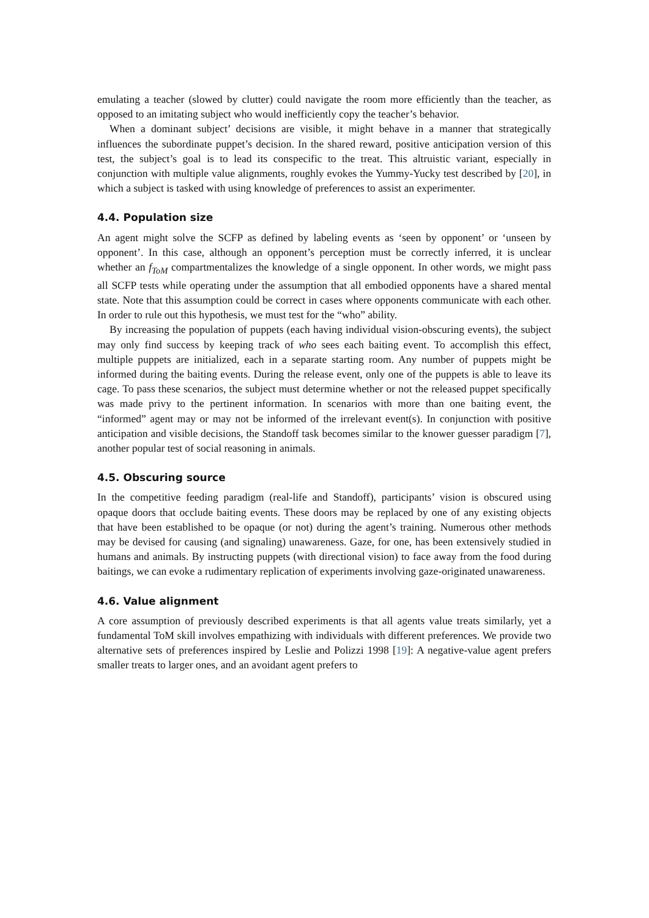emulating a teacher (slowed by clutter) could navigate the room more efficiently than the teacher, as opposed to an imitating subject who would inefficiently copy the teacher’s behavior.
When a dominant subject’ decisions are visible, it might behave in a manner that strategically influences the subordinate puppet’s decision. In the shared reward, positive anticipation version of this test, the subject’s goal is to lead its conspecific to the treat. This altruistic variant, especially in conjunction with multiple value alignments, roughly evokes the Yummy-Yucky test described by [20], in which a subject is tasked with using knowledge of preferences to assist an experimenter.
4.4. Population size
An agent might solve the SCFP as defined by labeling events as ‘seen by opponent’ or ‘unseen by opponent’. In this case, although an opponent’s perception must be correctly inferred, it is unclear whether an f<sub>ToM</sub> compartmentalizes the knowledge of a single opponent. In other words, we might pass all SCFP tests while operating under the assumption that all embodied opponents have a shared mental state. Note that this assumption could be correct in cases where opponents communicate with each other. In order to rule out this hypothesis, we must test for the “who” ability.
By increasing the population of puppets (each having individual vision-obscuring events), the subject may only find success by keeping track of who sees each baiting event. To accomplish this effect, multiple puppets are initialized, each in a separate starting room. Any number of puppets might be informed during the baiting events. During the release event, only one of the puppets is able to leave its cage. To pass these scenarios, the subject must determine whether or not the released puppet specifically was made privy to the pertinent information. In scenarios with more than one baiting event, the “informed” agent may or may not be informed of the irrelevant event(s). In conjunction with positive anticipation and visible decisions, the Standoff task becomes similar to the knower guesser paradigm [7], another popular test of social reasoning in animals.
4.5. Obscuring source
In the competitive feeding paradigm (real-life and Standoff), participants’ vision is obscured using opaque doors that occlude baiting events. These doors may be replaced by one of any existing objects that have been established to be opaque (or not) during the agent’s training. Numerous other methods may be devised for causing (and signaling) unawareness. Gaze, for one, has been extensively studied in humans and animals. By instructing puppets (with directional vision) to face away from the food during baitings, we can evoke a rudimentary replication of experiments involving gaze-originated unawareness.
4.6. Value alignment
A core assumption of previously described experiments is that all agents value treats similarly, yet a fundamental ToM skill involves empathizing with individuals with different preferences. We provide two alternative sets of preferences inspired by Leslie and Polizzi 1998 [19]: A negative-value agent prefers smaller treats to larger ones, and an avoidant agent prefers to